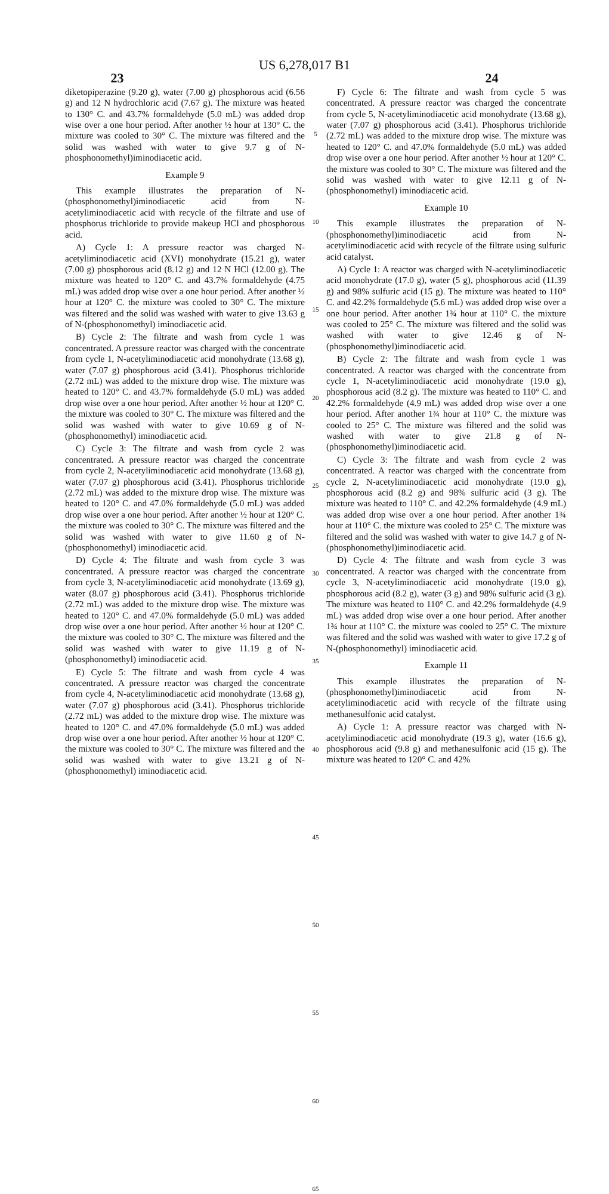US 6,278,017 B1
23 24
diketopiperazine (9.20 g), water (7.00 g) phosphorous acid (6.56 g) and 12 N hydrochloric acid (7.67 g). The mixture was heated to 130° C. and 43.7% formaldehyde (5.0 mL) was added drop wise over a one hour period. After another ½ hour at 130° C. the mixture was cooled to 30° C. The mixture was filtered and the solid was washed with water to give 9.7 g of N-phosphonomethyl)iminodiacetic acid.
Example 9
This example illustrates the preparation of N-(phosphonomethyl)iminodiacetic acid from N-acetyliminodiacetic acid with recycle of the filtrate and use of phosphorus trichloride to provide makeup HCl and phosphorous acid.
A) Cycle 1: A pressure reactor was charged N-acetyliminodiacetic acid (XVI) monohydrate (15.21 g), water (7.00 g) phosphorous acid (8.12 g) and 12 N HCl (12.00 g). The mixture was heated to 120° C. and 43.7% formaldehyde (4.75 mL) was added drop wise over a one hour period. After another ½ hour at 120° C. the mixture was cooled to 30° C. The mixture was filtered and the solid was washed with water to give 13.63 g of N-(phosphonomethyl) iminodiacetic acid.
B) Cycle 2: The filtrate and wash from cycle 1 was concentrated. A pressure reactor was charged with the concentrate from cycle 1, N-acetyliminodiacetic acid monohydrate (13.68 g), water (7.07 g) phosphorous acid (3.41). Phosphorus trichloride (2.72 mL) was added to the mixture drop wise. The mixture was heated to 120° C. and 43.7% formaldehyde (5.0 mL) was added drop wise over a one hour period. After another ½ hour at 120° C. the mixture was cooled to 30° C. The mixture was filtered and the solid was washed with water to give 10.69 g of N-(phosphonomethyl) iminodiacetic acid.
C) Cycle 3: The filtrate and wash from cycle 2 was concentrated. A pressure reactor was charged the concentrate from cycle 2, N-acetyliminodiacetic acid monohydrate (13.68 g), water (7.07 g) phosphorous acid (3.41). Phosphorus trichloride (2.72 mL) was added to the mixture drop wise. The mixture was heated to 120° C. and 47.0% formaldehyde (5.0 mL) was added drop wise over a one hour period. After another ½ hour at 120° C. the mixture was cooled to 30° C. The mixture was filtered and the solid was washed with water to give 11.60 g of N-(phosphonomethyl) iminodiacetic acid.
D) Cycle 4: The filtrate and wash from cycle 3 was concentrated. A pressure reactor was charged the concentrate from cycle 3, N-acetyliminodiacetic acid monohydrate (13.69 g), water (8.07 g) phosphorous acid (3.41). Phosphorus trichloride (2.72 mL) was added to the mixture drop wise. The mixture was heated to 120° C. and 47.0% formaldehyde (5.0 mL) was added drop wise over a one hour period. After another ½ hour at 120° C. the mixture was cooled to 30° C. The mixture was filtered and the solid was washed with water to give 11.19 g of N-(phosphonomethyl) iminodiacetic acid.
E) Cycle 5: The filtrate and wash from cycle 4 was concentrated. A pressure reactor was charged the concentrate from cycle 4, N-acetyliminodiacetic acid monohydrate (13.68 g), water (7.07 g) phosphorous acid (3.41). Phosphorus trichloride (2.72 mL) was added to the mixture drop wise. The mixture was heated to 120° C. and 47.0% formaldehyde (5.0 mL) was added drop wise over a one hour period. After another ½ hour at 120° C. the mixture was cooled to 30° C. The mixture was filtered and the solid was washed with water to give 13.21 g of N-(phosphonomethyl) iminodiacetic acid.
5
10
15
20
25
30
35
40
45
50
55
60
65
F) Cycle 6: The filtrate and wash from cycle 5 was concentrated. A pressure reactor was charged the concentrate from cycle 5, N-acetyliminodiacetic acid monohydrate (13.68 g), water (7.07 g) phosphorous acid (3.41). Phosphorus trichloride (2.72 mL) was added to the mixture drop wise. The mixture was heated to 120° C. and 47.0% formaldehyde (5.0 mL) was added drop wise over a one hour period. After another ½ hour at 120° C. the mixture was cooled to 30° C. The mixture was filtered and the solid was washed with water to give 12.11 g of N-(phosphonomethyl) iminodiacetic acid.
Example 10
This example illustrates the preparation of N-(phosphonomethyl)iminodiacetic acid from N-acetyliminodiacetic acid with recycle of the filtrate using sulfuric acid catalyst.
A) Cycle 1: A reactor was charged with N-acetyliminodiacetic acid monohydrate (17.0 g), water (5 g), phosphorous acid (11.39 g) and 98% sulfuric acid (15 g). The mixture was heated to 110° C. and 42.2% formaldehyde (5.6 mL) was added drop wise over a one hour period. After another 1¾ hour at 110° C. the mixture was cooled to 25° C. The mixture was filtered and the solid was washed with water to give 12.46 g of N-(phosphonomethyl)iminodiacetic acid.
B) Cycle 2: The filtrate and wash from cycle 1 was concentrated. A reactor was charged with the concentrate from cycle 1, N-acetyliminodiacetic acid monohydrate (19.0 g), phosphorous acid (8.2 g). The mixture was heated to 110° C. and 42.2% formaldehyde (4.9 mL) was added drop wise over a one hour period. After another 1¾ hour at 110° C. the mixture was cooled to 25° C. The mixture was filtered and the solid was washed with water to give 21.8 g of N-(phosphonomethyl)iminodiacetic acid.
C) Cycle 3: The filtrate and wash from cycle 2 was concentrated. A reactor was charged with the concentrate from cycle 2, N-acetyliminodiacetic acid monohydrate (19.0 g), phosphorous acid (8.2 g) and 98% sulfuric acid (3 g). The mixture was heated to 110° C. and 42.2% formaldehyde (4.9 mL) was added drop wise over a one hour period. After another 1¾ hour at 110° C. the mixture was cooled to 25° C. The mixture was filtered and the solid was washed with water to give 14.7 g of N-(phosphonomethyl)iminodiacetic acid.
D) Cycle 4: The filtrate and wash from cycle 3 was concentrated. A reactor was charged with the concentrate from cycle 3, N-acetyliminodiacetic acid monohydrate (19.0 g), phosphorous acid (8.2 g), water (3 g) and 98% sulfuric acid (3 g). The mixture was heated to 110° C. and 42.2% formaldehyde (4.9 mL) was added drop wise over a one hour period. After another 1¾ hour at 110° C. the mixture was cooled to 25° C. The mixture was filtered and the solid was washed with water to give 17.2 g of N-(phosphonomethyl) iminodiacetic acid.
Example 11
This example illustrates the preparation of N-(phosphonomethyl)iminodiacetic acid from N-acetyliminodiacetic acid with recycle of the filtrate using methanesulfonic acid catalyst.
A) Cycle 1: A pressure reactor was charged with N-acetyliminodiacetic acid monohydrate (19.3 g), water (16.6 g), phosphorous acid (9.8 g) and methanesulfonic acid (15 g). The mixture was heated to 120° C. and 42%